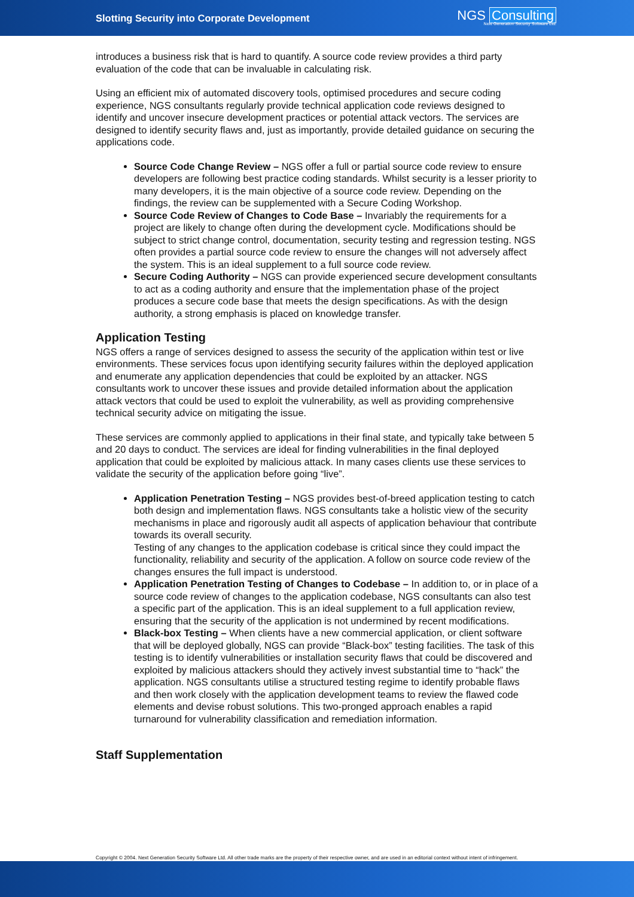Slotting Security into Corporate Development
NGS Consulting
Next Generation Security Software Ltd.
introduces a business risk that is hard to quantify. A source code review provides a third party evaluation of the code that can be invaluable in calculating risk.
Using an efficient mix of automated discovery tools, optimised procedures and secure coding experience, NGS consultants regularly provide technical application code reviews designed to identify and uncover insecure development practices or potential attack vectors. The services are designed to identify security flaws and, just as importantly, provide detailed guidance on securing the applications code.
Source Code Change Review – NGS offer a full or partial source code review to ensure developers are following best practice coding standards. Whilst security is a lesser priority to many developers, it is the main objective of a source code review. Depending on the findings, the review can be supplemented with a Secure Coding Workshop.
Source Code Review of Changes to Code Base – Invariably the requirements for a project are likely to change often during the development cycle. Modifications should be subject to strict change control, documentation, security testing and regression testing. NGS often provides a partial source code review to ensure the changes will not adversely affect the system. This is an ideal supplement to a full source code review.
Secure Coding Authority – NGS can provide experienced secure development consultants to act as a coding authority and ensure that the implementation phase of the project produces a secure code base that meets the design specifications. As with the design authority, a strong emphasis is placed on knowledge transfer.
Application Testing
NGS offers a range of services designed to assess the security of the application within test or live environments. These services focus upon identifying security failures within the deployed application and enumerate any application dependencies that could be exploited by an attacker. NGS consultants work to uncover these issues and provide detailed information about the application attack vectors that could be used to exploit the vulnerability, as well as providing comprehensive technical security advice on mitigating the issue.
These services are commonly applied to applications in their final state, and typically take between 5 and 20 days to conduct. The services are ideal for finding vulnerabilities in the final deployed application that could be exploited by malicious attack. In many cases clients use these services to validate the security of the application before going “live”.
Application Penetration Testing – NGS provides best-of-breed application testing to catch both design and implementation flaws. NGS consultants take a holistic view of the security mechanisms in place and rigorously audit all aspects of application behaviour that contribute towards its overall security.
Testing of any changes to the application codebase is critical since they could impact the functionality, reliability and security of the application. A follow on source code review of the changes ensures the full impact is understood.
Application Penetration Testing of Changes to Codebase – In addition to, or in place of a source code review of changes to the application codebase, NGS consultants can also test a specific part of the application. This is an ideal supplement to a full application review, ensuring that the security of the application is not undermined by recent modifications.
Black-box Testing – When clients have a new commercial application, or client software that will be deployed globally, NGS can provide “Black-box” testing facilities. The task of this testing is to identify vulnerabilities or installation security flaws that could be discovered and exploited by malicious attackers should they actively invest substantial time to “hack” the application. NGS consultants utilise a structured testing regime to identify probable flaws and then work closely with the application development teams to review the flawed code elements and devise robust solutions. This two-pronged approach enables a rapid turnaround for vulnerability classification and remediation information.
Staff Supplementation
Copyright © 2004. Next Generation Security Software Ltd. All other trade marks are the property of their respective owner, and are used in an editorial context without intent of infringement.